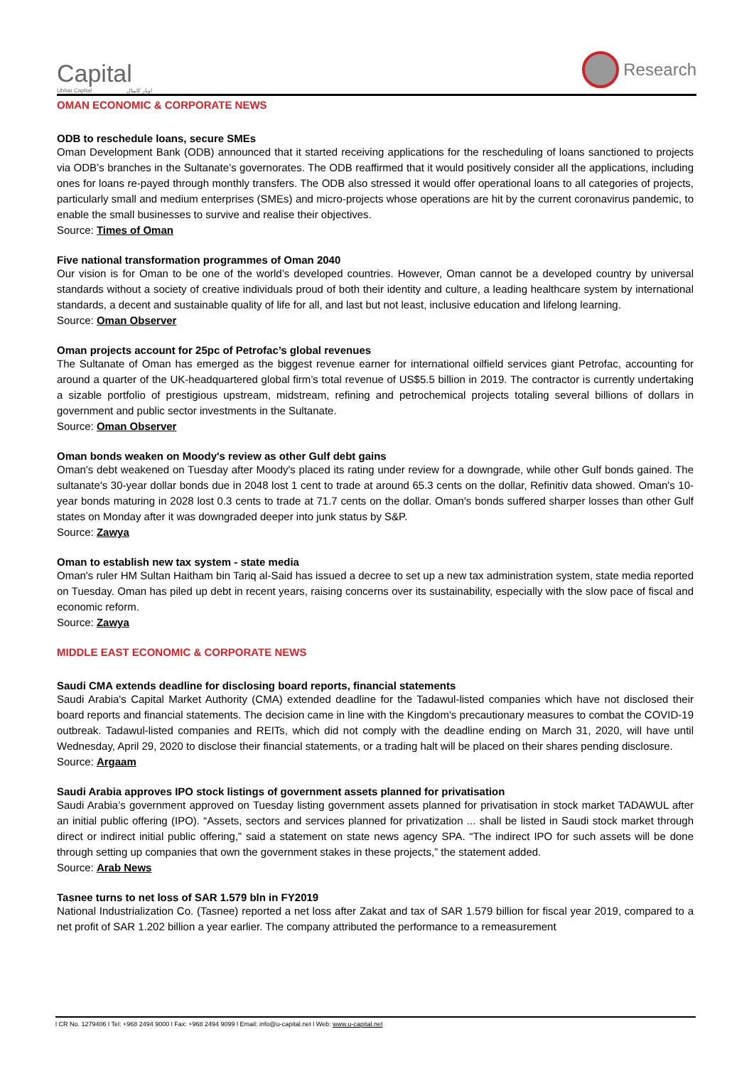Capital
Ubhar Capital اوبار كابيتال
Research
OMAN ECONOMIC & CORPORATE NEWS
ODB to reschedule loans, secure SMEs
Oman Development Bank (ODB) announced that it started receiving applications for the rescheduling of loans sanctioned to projects via ODB’s branches in the Sultanate’s governorates. The ODB reaffirmed that it would positively consider all the applications, including ones for loans re-payed through monthly transfers. The ODB also stressed it would offer operational loans to all categories of projects, particularly small and medium enterprises (SMEs) and micro-projects whose operations are hit by the current coronavirus pandemic, to enable the small businesses to survive and realise their objectives.
Source: Times of Oman
Five national transformation programmes of Oman 2040
Our vision is for Oman to be one of the world’s developed countries. However, Oman cannot be a developed country by universal standards without a society of creative individuals proud of both their identity and culture, a leading healthcare system by international standards, a decent and sustainable quality of life for all, and last but not least, inclusive education and lifelong learning.
Source: Oman Observer
Oman projects account for 25pc of Petrofac’s global revenues
The Sultanate of Oman has emerged as the biggest revenue earner for international oilfield services giant Petrofac, accounting for around a quarter of the UK-headquartered global firm’s total revenue of US$5.5 billion in 2019. The contractor is currently undertaking a sizable portfolio of prestigious upstream, midstream, refining and petrochemical projects totaling several billions of dollars in government and public sector investments in the Sultanate.
Source: Oman Observer
Oman bonds weaken on Moody's review as other Gulf debt gains
Oman's debt weakened on Tuesday after Moody's placed its rating under review for a downgrade, while other Gulf bonds gained. The sultanate's 30-year dollar bonds due in 2048 lost 1 cent to trade at around 65.3 cents on the dollar, Refinitiv data showed. Oman's 10-year bonds maturing in 2028 lost 0.3 cents to trade at 71.7 cents on the dollar. Oman's bonds suffered sharper losses than other Gulf states on Monday after it was downgraded deeper into junk status by S&P.
Source: Zawya
Oman to establish new tax system - state media
Oman's ruler HM Sultan Haitham bin Tariq al-Said has issued a decree to set up a new tax administration system, state media reported on Tuesday. Oman has piled up debt in recent years, raising concerns over its sustainability, especially with the slow pace of fiscal and economic reform.
Source: Zawya
MIDDLE EAST ECONOMIC & CORPORATE NEWS
Saudi CMA extends deadline for disclosing board reports, financial statements
Saudi Arabia's Capital Market Authority (CMA) extended deadline for the Tadawul-listed companies which have not disclosed their board reports and financial statements. The decision came in line with the Kingdom's precautionary measures to combat the COVID-19 outbreak. Tadawul-listed companies and REITs, which did not comply with the deadline ending on March 31, 2020, will have until Wednesday, April 29, 2020 to disclose their financial statements, or a trading halt will be placed on their shares pending disclosure.
Source: Argaam
Saudi Arabia approves IPO stock listings of government assets planned for privatisation
Saudi Arabia’s government approved on Tuesday listing government assets planned for privatisation in stock market TADAWUL after an initial public offering (IPO). “Assets, sectors and services planned for privatization ... shall be listed in Saudi stock market through direct or indirect initial public offering,” said a statement on state news agency SPA. “The indirect IPO for such assets will be done through setting up companies that own the government stakes in these projects,” the statement added.
Source: Arab News
Tasnee turns to net loss of SAR 1.579 bln in FY2019
National Industrialization Co. (Tasnee) reported a net loss after Zakat and tax of SAR 1.579 billion for fiscal year 2019, compared to a net profit of SAR 1.202 billion a year earlier. The company attributed the performance to a remeasurement
l CR No. 1279406 l Tel: +968 2494 9000 l Fax: +968 2494 9099 l Email: info@u-capital.net l Web: www.u-capital.net